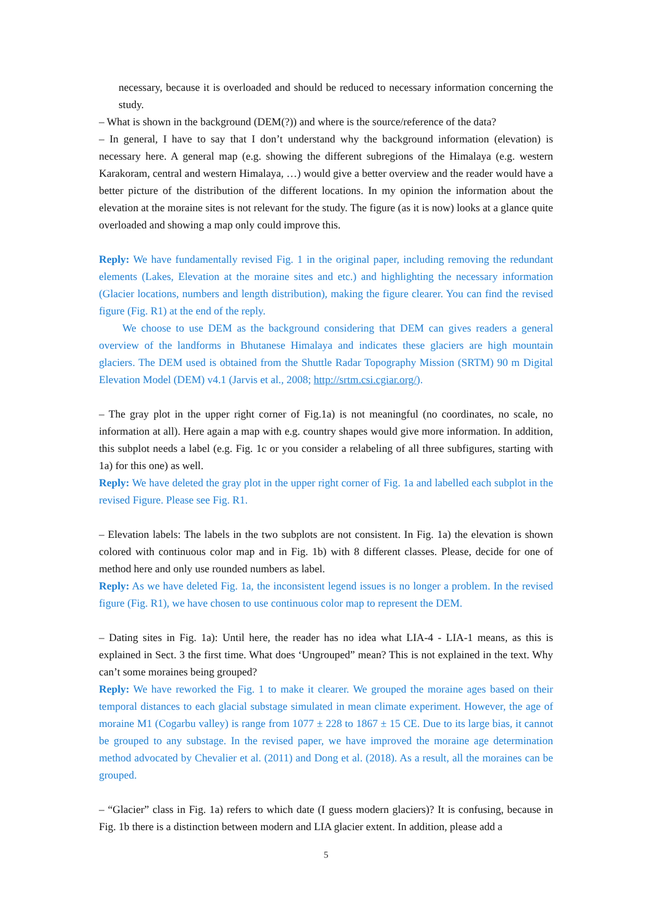necessary, because it is overloaded and should be reduced to necessary information concerning the study.
– What is shown in the background (DEM(?)) and where is the source/reference of the data?
– In general, I have to say that I don’t understand why the background information (elevation) is necessary here. A general map (e.g. showing the different subregions of the Himalaya (e.g. western Karakoram, central and western Himalaya, …) would give a better overview and the reader would have a better picture of the distribution of the different locations. In my opinion the information about the elevation at the moraine sites is not relevant for the study. The figure (as it is now) looks at a glance quite overloaded and showing a map only could improve this.
Reply: We have fundamentally revised Fig. 1 in the original paper, including removing the redundant elements (Lakes, Elevation at the moraine sites and etc.) and highlighting the necessary information (Glacier locations, numbers and length distribution), making the figure clearer. You can find the revised figure (Fig. R1) at the end of the reply.
We choose to use DEM as the background considering that DEM can gives readers a general overview of the landforms in Bhutanese Himalaya and indicates these glaciers are high mountain glaciers. The DEM used is obtained from the Shuttle Radar Topography Mission (SRTM) 90 m Digital Elevation Model (DEM) v4.1 (Jarvis et al., 2008; http://srtm.csi.cgiar.org/).
– The gray plot in the upper right corner of Fig.1a) is not meaningful (no coordinates, no scale, no information at all). Here again a map with e.g. country shapes would give more information. In addition, this subplot needs a label (e.g. Fig. 1c or you consider a relabeling of all three subfigures, starting with 1a) for this one) as well.
Reply: We have deleted the gray plot in the upper right corner of Fig. 1a and labelled each subplot in the revised Figure. Please see Fig. R1.
– Elevation labels: The labels in the two subplots are not consistent. In Fig. 1a) the elevation is shown colored with continuous color map and in Fig. 1b) with 8 different classes. Please, decide for one of method here and only use rounded numbers as label.
Reply: As we have deleted Fig. 1a, the inconsistent legend issues is no longer a problem. In the revised figure (Fig. R1), we have chosen to use continuous color map to represent the DEM.
– Dating sites in Fig. 1a): Until here, the reader has no idea what LIA-4 - LIA-1 means, as this is explained in Sect. 3 the first time. What does ‘Ungrouped” mean? This is not explained in the text. Why can’t some moraines being grouped?
Reply: We have reworked the Fig. 1 to make it clearer. We grouped the moraine ages based on their temporal distances to each glacial substage simulated in mean climate experiment. However, the age of moraine M1 (Cogarbu valley) is range from 1077 ± 228 to 1867 ± 15 CE. Due to its large bias, it cannot be grouped to any substage. In the revised paper, we have improved the moraine age determination method advocated by Chevalier et al. (2011) and Dong et al. (2018). As a result, all the moraines can be grouped.
– “Glacier” class in Fig. 1a) refers to which date (I guess modern glaciers)? It is confusing, because in Fig. 1b there is a distinction between modern and LIA glacier extent. In addition, please add a
5